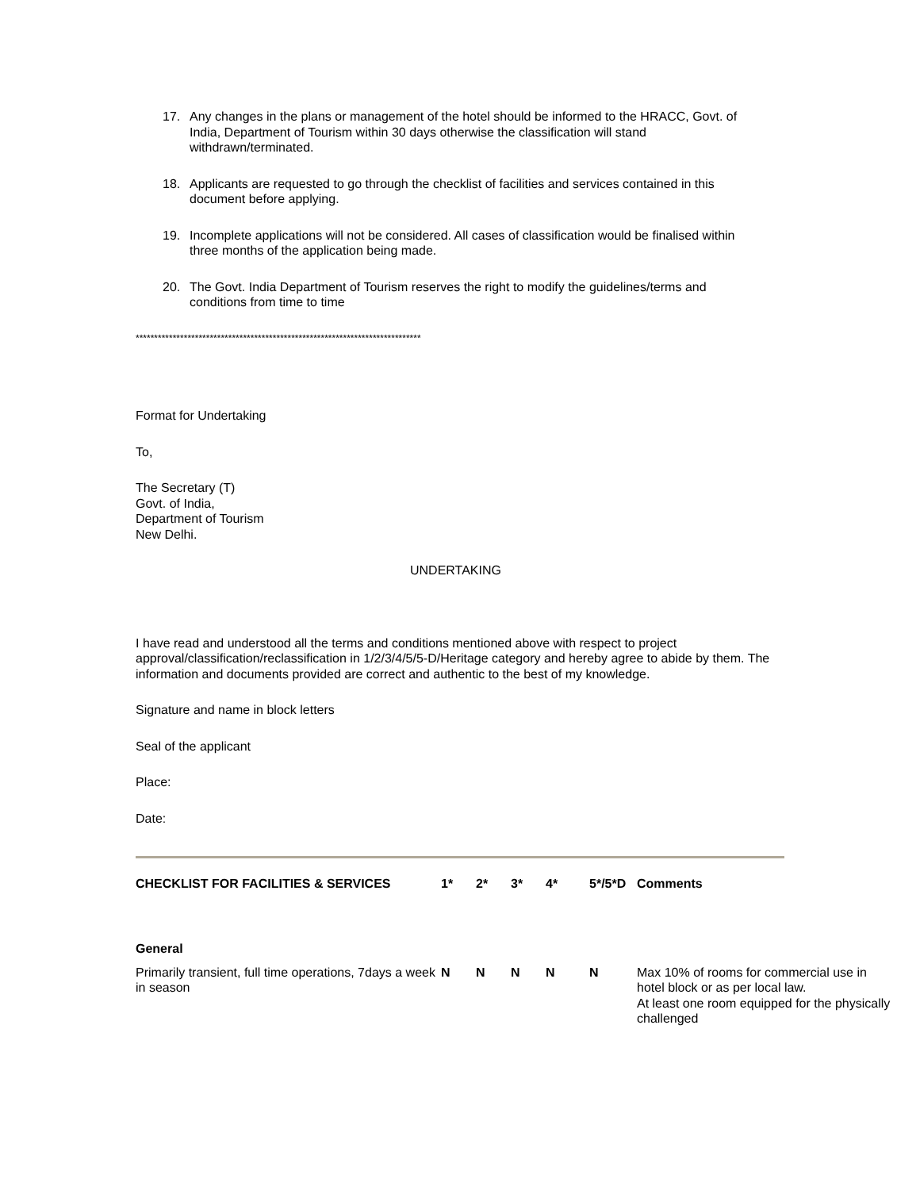17. Any changes in the plans or management of the hotel should be informed to the HRACC, Govt. of India, Department of Tourism within 30 days otherwise the classification will stand withdrawn/terminated.
18. Applicants are requested to go through the checklist of facilities and services contained in this document before applying.
19. Incomplete applications will not be considered. All cases of classification would be finalised within three months of the application being made.
20. The Govt. India Department of Tourism reserves the right to modify the guidelines/terms and conditions from time to time
*****************************************************************************
Format for Undertaking
To,
The Secretary (T)
Govt. of India,
Department of Tourism
New Delhi.
UNDERTAKING
I have read and understood all the terms and conditions mentioned above with respect to project approval/classification/reclassification in 1/2/3/4/5/5-D/Heritage category and hereby agree to abide by them. The information and documents provided are correct and authentic to the best of my knowledge.
Signature and name in block letters
Seal of the applicant
Place:
Date:
| CHECKLIST FOR FACILITIES & SERVICES | 1* | 2* | 3* | 4* | 5*/5*D | Comments |
| --- | --- | --- | --- | --- | --- | --- |
| General | | | | | | |
| Primarily transient, full time operations, 7days a week in season | N | N | N | N | N | Max 10% of rooms for commercial use in hotel block or as per local law. At least one room equipped for the physically challenged |